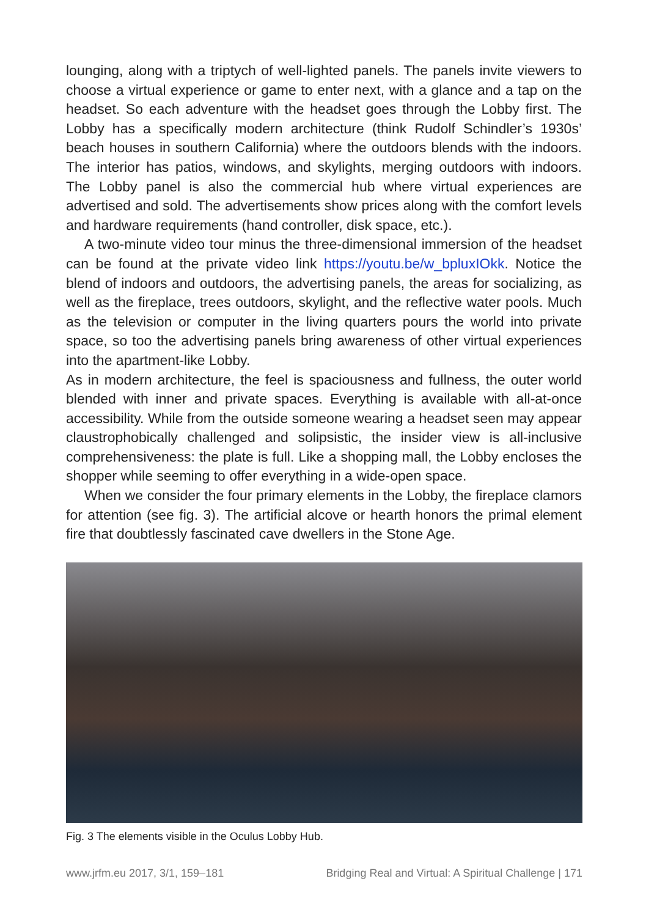lounging, along with a triptych of well-lighted panels. The panels invite viewers to choose a virtual experience or game to enter next, with a glance and a tap on the headset. So each adventure with the headset goes through the Lobby first. The Lobby has a specifically modern architecture (think Rudolf Schindler’s 1930s’ beach houses in southern California) where the outdoors blends with the indoors. The interior has patios, windows, and skylights, merging outdoors with indoors. The Lobby panel is also the commercial hub where virtual experiences are advertised and sold. The advertisements show prices along with the comfort levels and hardware requirements (hand controller, disk space, etc.).
A two-minute video tour minus the three-dimensional immersion of the headset can be found at the private video link https://youtu.be/w_bpluxIOkk. Notice the blend of indoors and outdoors, the advertising panels, the areas for socializing, as well as the fireplace, trees outdoors, skylight, and the reflective water pools. Much as the television or computer in the living quarters pours the world into private space, so too the advertising panels bring awareness of other virtual experiences into the apartment-like Lobby.
As in modern architecture, the feel is spaciousness and fullness, the outer world blended with inner and private spaces. Everything is available with all-at-once accessibility. While from the outside someone wearing a headset seen may appear claustrophobically challenged and solipsistic, the insider view is all-inclusive comprehensiveness: the plate is full. Like a shopping mall, the Lobby encloses the shopper while seeming to offer everything in a wide-open space.
When we consider the four primary elements in the Lobby, the fireplace clamors for attention (see fig. 3). The artificial alcove or hearth honors the primal element fire that doubtlessly fascinated cave dwellers in the Stone Age.
Fig. 3 The elements visible in the Oculus Lobby Hub.
www.jrfm.eu 2017, 3/1, 159–181 Bridging Real and Virtual: A Spiritual Challenge | 171